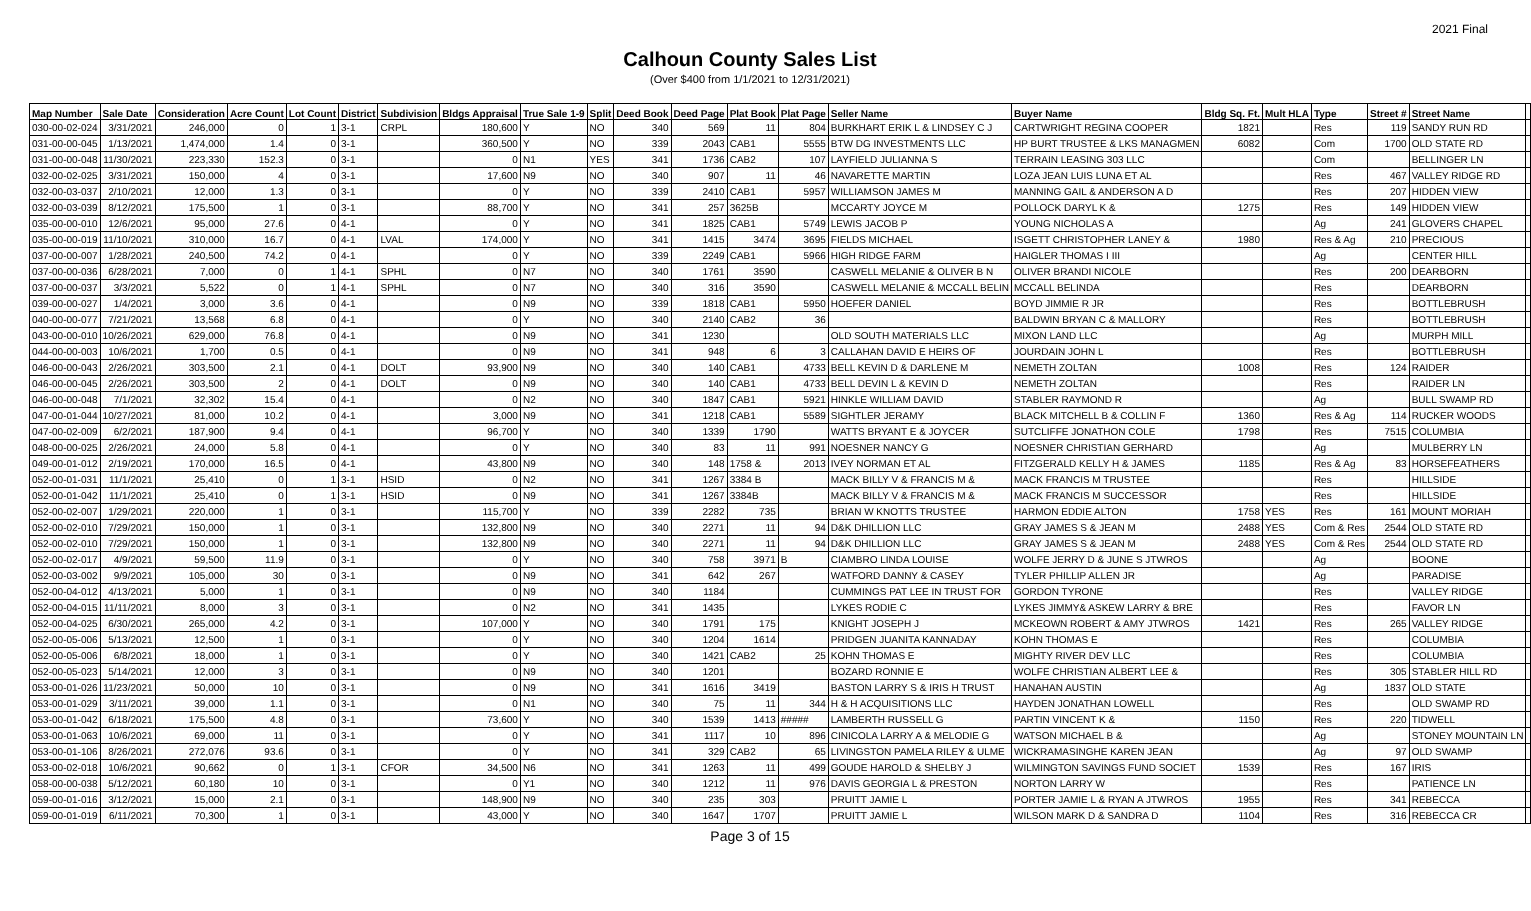2021 Final
Calhoun County Sales List
(Over $400 from 1/1/2021 to 12/31/2021)
| Map Number | Sale Date | Consideration | Acre Count | Lot Count | District | Subdivision | Bldgs Appraisal | True Sale 1-9 | Split | Deed Book | Deed Page | Plat Book | Plat Page | Seller Name | Buyer Name | Bldg Sq. Ft. | Mult HLA | Type | Street # | Street Name | |
| --- | --- | --- | --- | --- | --- | --- | --- | --- | --- | --- | --- | --- | --- | --- | --- | --- | --- | --- | --- | --- | --- |
| 030-00-02-024 | 3/31/2021 | 246,000 | 0 | 1 | 3-1 | CRPL | 180,600 | Y | NO | 340 | 569 | 11 | 804 | BURKHART ERIK L & LINDSEY C J | CARTWRIGHT REGINA COOPER | 1821 | | Res | 119 | SANDY RUN RD | |
| 031-00-00-045 | 1/13/2021 | 1,474,000 | 1.4 | 0 | 3-1 | | 360,500 | Y | NO | 339 | 2043 | CAB1 | 5555 | BTW DG INVESTMENTS LLC | HP BURT TRUSTEE & LKS MANAGMEN | 6082 | | Com | 1700 | OLD STATE RD | |
| 031-00-00-048 | 11/30/2021 | 223,330 | 152.3 | 0 | 3-1 | | 0 | N1 | YES | 341 | 1736 | CAB2 | 107 | LAYFIELD JULIANNA S | TERRAIN LEASING 303 LLC | | | Com | | BELLINGER LN | |
| 032-00-02-025 | 3/31/2021 | 150,000 | 4 | 0 | 3-1 | | 17,600 | N9 | NO | 340 | 907 | 11 | 46 | NAVARETTE MARTIN | LOZA JEAN LUIS LUNA ET AL | | | Res | 467 | VALLEY RIDGE RD | |
| 032-00-03-037 | 2/10/2021 | 12,000 | 1.3 | 0 | 3-1 | | 0 | Y | NO | 339 | 2410 | CAB1 | 5957 | WILLIAMSON JAMES M | MANNING GAIL & ANDERSON A D | | | Res | 207 | HIDDEN VIEW | |
| 032-00-03-039 | 8/12/2021 | 175,500 | 1 | 0 | 3-1 | | 88,700 | Y | NO | 341 | 257 | 3625B | | MCCARTY JOYCE M | POLLOCK DARYL K & | 1275 | | Res | 149 | HIDDEN VIEW | |
| 035-00-00-010 | 12/6/2021 | 95,000 | 27.6 | 0 | 4-1 | | 0 | Y | NO | 341 | 1825 | CAB1 | 5749 | LEWIS JACOB P | YOUNG NICHOLAS A | | | Ag | 241 | GLOVERS CHAPEL | |
| 035-00-00-019 | 11/10/2021 | 310,000 | 16.7 | 0 | 4-1 | LVAL | 174,000 | Y | NO | 341 | 1415 | 3474 | 3695 | FIELDS MICHAEL | ISGETT CHRISTOPHER LANEY & | 1980 | | Res & Ag | 210 | PRECIOUS | |
| 037-00-00-007 | 1/28/2021 | 240,500 | 74.2 | 0 | 4-1 | | 0 | Y | NO | 339 | 2249 | CAB1 | 5966 | HIGH RIDGE FARM | HAIGLER THOMAS I III | | | Ag | | CENTER HILL | |
| 037-00-00-036 | 6/28/2021 | 7,000 | 0 | 1 | 4-1 | SPHL | 0 | N7 | NO | 340 | 1761 | 3590 | | CASWELL MELANIE & OLIVER B N | OLIVER BRANDI NICOLE | | | Res | 200 | DEARBORN | |
| 037-00-00-037 | 3/3/2021 | 5,522 | 0 | 1 | 4-1 | SPHL | 0 | N7 | NO | 340 | 316 | 3590 | | CASWELL MELANIE & MCCALL BELIN | MCCALL BELINDA | | | Res | | DEARBORN | |
| 039-00-00-027 | 1/4/2021 | 3,000 | 3.6 | 0 | 4-1 | | 0 | N9 | NO | 339 | 1818 | CAB1 | 5950 | HOEFER DANIEL | BOYD JIMMIE R JR | | | Res | | BOTTLEBRUSH | |
| 040-00-00-077 | 7/21/2021 | 13,568 | 6.8 | 0 | 4-1 | | 0 | Y | NO | 340 | 2140 | CAB2 | 36 | | BALDWIN BRYAN C & MALLORY | | | Res | | BOTTLEBRUSH | |
| 043-00-00-010 | 10/26/2021 | 629,000 | 76.8 | 0 | 4-1 | | 0 | N9 | NO | 341 | 1230 | | | OLD SOUTH MATERIALS LLC | MIXON LAND LLC | | | Ag | | MURPH MILL | |
| 044-00-00-003 | 10/6/2021 | 1,700 | 0.5 | 0 | 4-1 | | 0 | N9 | NO | 341 | 948 | 6 | 3 | CALLAHAN DAVID E HEIRS OF | JOURDAIN JOHN L | | | Res | | BOTTLEBRUSH | |
| 046-00-00-043 | 2/26/2021 | 303,500 | 2.1 | 0 | 4-1 | DOLT | 93,900 | N9 | NO | 340 | 140 | CAB1 | 4733 | BELL KEVIN D & DARLENE M | NEMETH ZOLTAN | 1008 | | Res | 124 | RAIDER | |
| 046-00-00-045 | 2/26/2021 | 303,500 | 2 | 0 | 4-1 | DOLT | 0 | N9 | NO | 340 | 140 | CAB1 | 4733 | BELL DEVIN L & KEVIN D | NEMETH ZOLTAN | | | Res | | RAIDER LN | |
| 046-00-00-048 | 7/1/2021 | 32,302 | 15.4 | 0 | 4-1 | | 0 | N2 | NO | 340 | 1847 | CAB1 | 5921 | HINKLE WILLIAM DAVID | STABLER RAYMOND R | | | Ag | | BULL SWAMP RD | |
| 047-00-01-044 | 10/27/2021 | 81,000 | 10.2 | 0 | 4-1 | | 3,000 | N9 | NO | 341 | 1218 | CAB1 | 5589 | SIGHTLER JERAMY | BLACK MITCHELL B & COLLIN F | 1360 | | Res & Ag | 114 | RUCKER WOODS | |
| 047-00-02-009 | 6/2/2021 | 187,900 | 9.4 | 0 | 4-1 | | 96,700 | Y | NO | 340 | 1339 | 1790 | | WATTS BRYANT E & JOYCER | SUTCLIFFE JONATHON COLE | 1798 | | Res | 7515 | COLUMBIA | |
| 048-00-00-025 | 2/26/2021 | 24,000 | 5.8 | 0 | 4-1 | | 0 | Y | NO | 340 | 83 | 11 | 991 | NOESNER NANCY G | NOESNER CHRISTIAN GERHARD | | | Ag | | MULBERRY LN | |
| 049-00-01-012 | 2/19/2021 | 170,000 | 16.5 | 0 | 4-1 | | 43,800 | N9 | NO | 340 | 148 | 1758 & | 2013 | IVEY NORMAN ET AL | FITZGERALD KELLY H & JAMES | 1185 | | Res & Ag | 83 | HORSEFEATHERS | |
| 052-00-01-031 | 11/1/2021 | 25,410 | 0 | 1 | 3-1 | HSID | 0 | N2 | NO | 341 | 1267 | 3384 B | | MACK BILLY V & FRANCIS M & | MACK FRANCIS M TRUSTEE | | | Res | | HILLSIDE | |
| 052-00-01-042 | 11/1/2021 | 25,410 | 0 | 1 | 3-1 | HSID | 0 | N9 | NO | 341 | 1267 | 3384B | | MACK BILLY V & FRANCIS M & | MACK FRANCIS M SUCCESSOR | | | Res | | HILLSIDE | |
| 052-00-02-007 | 1/29/2021 | 220,000 | 1 | 0 | 3-1 | | 115,700 | Y | NO | 339 | 2282 | 735 | | BRIAN W KNOTTS TRUSTEE | HARMON EDDIE ALTON | 1758 | YES | Res | 161 | MOUNT MORIAH | |
| 052-00-02-010 | 7/29/2021 | 150,000 | 1 | 0 | 3-1 | | 132,800 | N9 | NO | 340 | 2271 | 11 | 94 | D&K DHILLION LLC | GRAY JAMES S & JEAN M | 2488 | YES | Com & Res | 2544 | OLD STATE RD | |
| 052-00-02-010 | 7/29/2021 | 150,000 | 1 | 0 | 3-1 | | 132,800 | N9 | NO | 340 | 2271 | 11 | 94 | D&K DHILLION LLC | GRAY JAMES S & JEAN M | 2488 | YES | Com & Res | 2544 | OLD STATE RD | |
| 052-00-02-017 | 4/9/2021 | 59,500 | 11.9 | 0 | 3-1 | | 0 | Y | NO | 340 | 758 | 3971 | B | CIAMBRO LINDA LOUISE | WOLFE JERRY D & JUNE S JTWROS | | | Ag | | BOONE | |
| 052-00-03-002 | 9/9/2021 | 105,000 | 30 | 0 | 3-1 | | 0 | N9 | NO | 341 | 642 | 267 | | WATFORD DANNY & CASEY | TYLER PHILLIP ALLEN JR | | | Ag | | PARADISE | |
| 052-00-04-012 | 4/13/2021 | 5,000 | 1 | 0 | 3-1 | | 0 | N9 | NO | 340 | 1184 | | | CUMMINGS PAT LEE IN TRUST FOR | GORDON TYRONE | | | Res | | VALLEY RIDGE | |
| 052-00-04-015 | 11/11/2021 | 8,000 | 3 | 0 | 3-1 | | 0 | N2 | NO | 341 | 1435 | | | LYKES RODIE C | LYKES JIMMY& ASKEW LARRY & BRE | | | Res | | FAVOR LN | |
| 052-00-04-025 | 6/30/2021 | 265,000 | 4.2 | 0 | 3-1 | | 107,000 | Y | NO | 340 | 1791 | 175 | | KNIGHT JOSEPH J | MCKEOWN ROBERT & AMY JTWROS | 1421 | | Res | 265 | VALLEY RIDGE | |
| 052-00-05-006 | 5/13/2021 | 12,500 | 1 | 0 | 3-1 | | 0 | Y | NO | 340 | 1204 | 1614 | | PRIDGEN JUANITA KANNADAY | KOHN THOMAS E | | | Res | | COLUMBIA | |
| 052-00-05-006 | 6/8/2021 | 18,000 | 1 | 0 | 3-1 | | 0 | Y | NO | 340 | 1421 | CAB2 | 25 | KOHN THOMAS E | MIGHTY RIVER DEV LLC | | | Res | | COLUMBIA | |
| 052-00-05-023 | 5/14/2021 | 12,000 | 3 | 0 | 3-1 | | 0 | N9 | NO | 340 | 1201 | | | BOZARD RONNIE E | WOLFE CHRISTIAN ALBERT LEE & | | | Res | 305 | STABLER HILL RD | |
| 053-00-01-026 | 11/23/2021 | 50,000 | 10 | 0 | 3-1 | | 0 | N9 | NO | 341 | 1616 | 3419 | | BASTON LARRY S & IRIS H TRUST | HANAHAN AUSTIN | | | Ag | 1837 | OLD STATE | |
| 053-00-01-029 | 3/11/2021 | 39,000 | 1.1 | 0 | 3-1 | | 0 | N1 | NO | 340 | 75 | 11 | 344 | H & H ACQUISITIONS LLC | HAYDEN JONATHAN LOWELL | | | Res | | OLD SWAMP RD | |
| 053-00-01-042 | 6/18/2021 | 175,500 | 4.8 | 0 | 3-1 | | 73,600 | Y | NO | 340 | 1539 | 1413 | ##### | LAMBERTH RUSSELL G | PARTIN VINCENT K & | 1150 | | Res | 220 | TIDWELL | |
| 053-00-01-063 | 10/6/2021 | 69,000 | 11 | 0 | 3-1 | | 0 | Y | NO | 341 | 1117 | 10 | 896 | CINICOLA LARRY A & MELODIE G | WATSON MICHAEL B & | | | Ag | | STONEY MOUNTAIN LN | |
| 053-00-01-106 | 8/26/2021 | 272,076 | 93.6 | 0 | 3-1 | | 0 | Y | NO | 341 | 329 | CAB2 | 65 | LIVINGSTON PAMELA RILEY & ULME | WICKRAMASINGHE KAREN JEAN | | | Ag | 97 | OLD SWAMP | |
| 053-00-02-018 | 10/6/2021 | 90,662 | 0 | 1 | 3-1 | CFOR | 34,500 | N6 | NO | 341 | 1263 | 11 | 499 | GOUDE HAROLD & SHELBY J | WILMINGTON SAVINGS FUND SOCIET | 1539 | | Res | 167 | IRIS | |
| 058-00-00-038 | 5/12/2021 | 60,180 | 10 | 0 | 3-1 | | 0 | Y1 | NO | 340 | 1212 | 11 | 976 | DAVIS GEORGIA L & PRESTON | NORTON LARRY W | | | Res | | PATIENCE LN | |
| 059-00-01-016 | 3/12/2021 | 15,000 | 2.1 | 0 | 3-1 | | 148,900 | N9 | NO | 340 | 235 | 303 | | PRUITT JAMIE L | PORTER JAMIE L & RYAN A JTWROS | 1955 | | Res | 341 | REBECCA | |
| 059-00-01-019 | 6/11/2021 | 70,300 | 1 | 0 | 3-1 | | 43,000 | Y | NO | 340 | 1647 | 1707 | | PRUITT JAMIE L | WILSON MARK D & SANDRA D | 1104 | | Res | 316 | REBECCA CR | |
Page 3 of 15